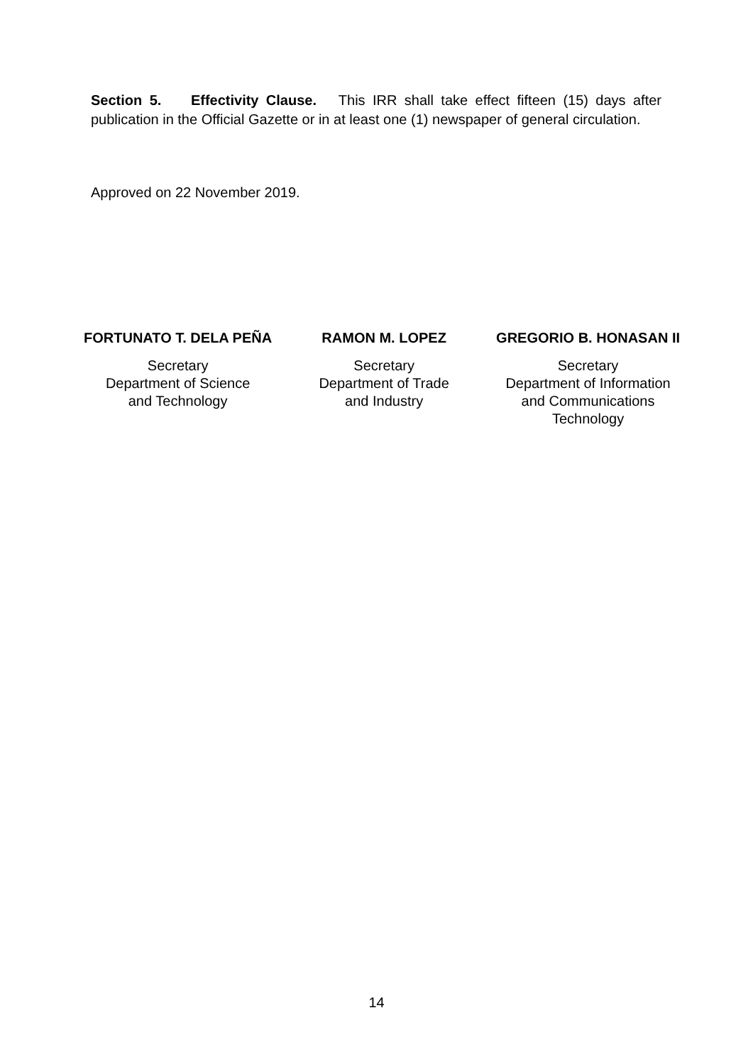Section 5. Effectivity Clause. This IRR shall take effect fifteen (15) days after publication in the Official Gazette or in at least one (1) newspaper of general circulation.
Approved on 22 November 2019.
FORTUNATO T. DELA PEÑA
Secretary
Department of Science
and Technology
RAMON M. LOPEZ
Secretary
Department of Trade
and Industry
GREGORIO B. HONASAN II
Secretary
Department of Information
and Communications
Technology
14